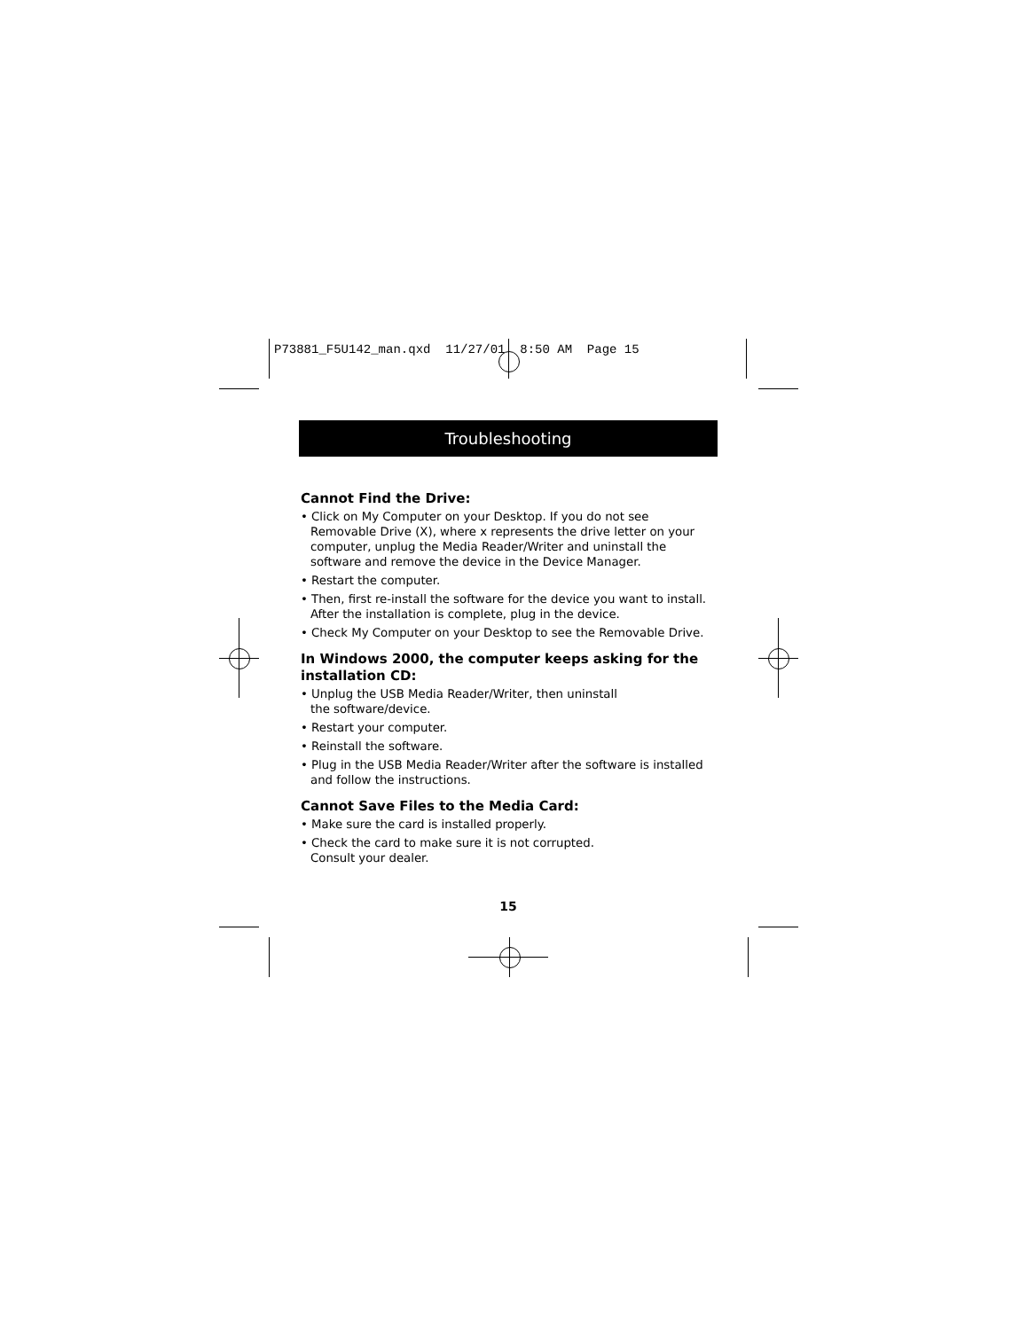P73881_F5U142_man.qxd 11/27/01 8:50 AM Page 15
Troubleshooting
Cannot Find the Drive:
• Click on My Computer on your Desktop. If you do not see Removable Drive (X), where x represents the drive letter on your computer, unplug the Media Reader/Writer and uninstall the software and remove the device in the Device Manager.
• Restart the computer.
• Then, first re-install the software for the device you want to install. After the installation is complete, plug in the device.
• Check My Computer on your Desktop to see the Removable Drive.
In Windows 2000, the computer keeps asking for the installation CD:
• Unplug the USB Media Reader/Writer, then uninstall
the software/device.
• Restart your computer.
• Reinstall the software.
• Plug in the USB Media Reader/Writer after the software is installed and follow the instructions.
Cannot Save Files to the Media Card:
• Make sure the card is installed properly.
• Check the card to make sure it is not corrupted.
Consult your dealer.
15